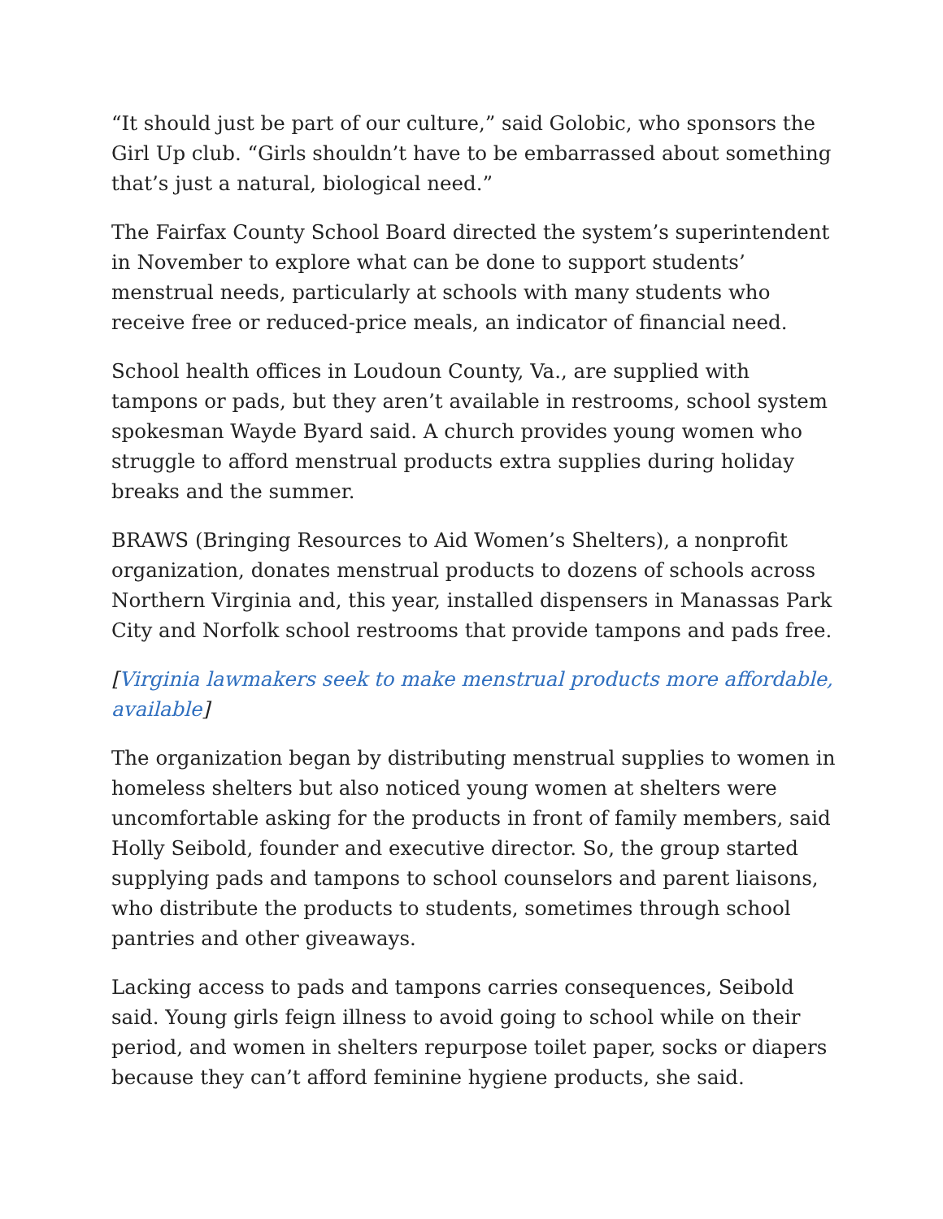“It should just be part of our culture,” said Golobic, who sponsors the Girl Up club. “Girls shouldn’t have to be embarrassed about something that’s just a natural, biological need.”
The Fairfax County School Board directed the system’s superintendent in November to explore what can be done to support students’ menstrual needs, particularly at schools with many students who receive free or reduced-price meals, an indicator of financial need.
School health offices in Loudoun County, Va., are supplied with tampons or pads, but they aren’t available in restrooms, school system spokesman Wayde Byard said. A church provides young women who struggle to afford menstrual products extra supplies during holiday breaks and the summer.
BRAWS (Bringing Resources to Aid Women’s Shelters), a nonprofit organization, donates menstrual products to dozens of schools across Northern Virginia and, this year, installed dispensers in Manassas Park City and Norfolk school restrooms that provide tampons and pads free.
[Virginia lawmakers seek to make menstrual products more affordable, available]
The organization began by distributing menstrual supplies to women in homeless shelters but also noticed young women at shelters were uncomfortable asking for the products in front of family members, said Holly Seibold, founder and executive director. So, the group started supplying pads and tampons to school counselors and parent liaisons, who distribute the products to students, sometimes through school pantries and other giveaways.
Lacking access to pads and tampons carries consequences, Seibold said. Young girls feign illness to avoid going to school while on their period, and women in shelters repurpose toilet paper, socks or diapers because they can’t afford feminine hygiene products, she said.